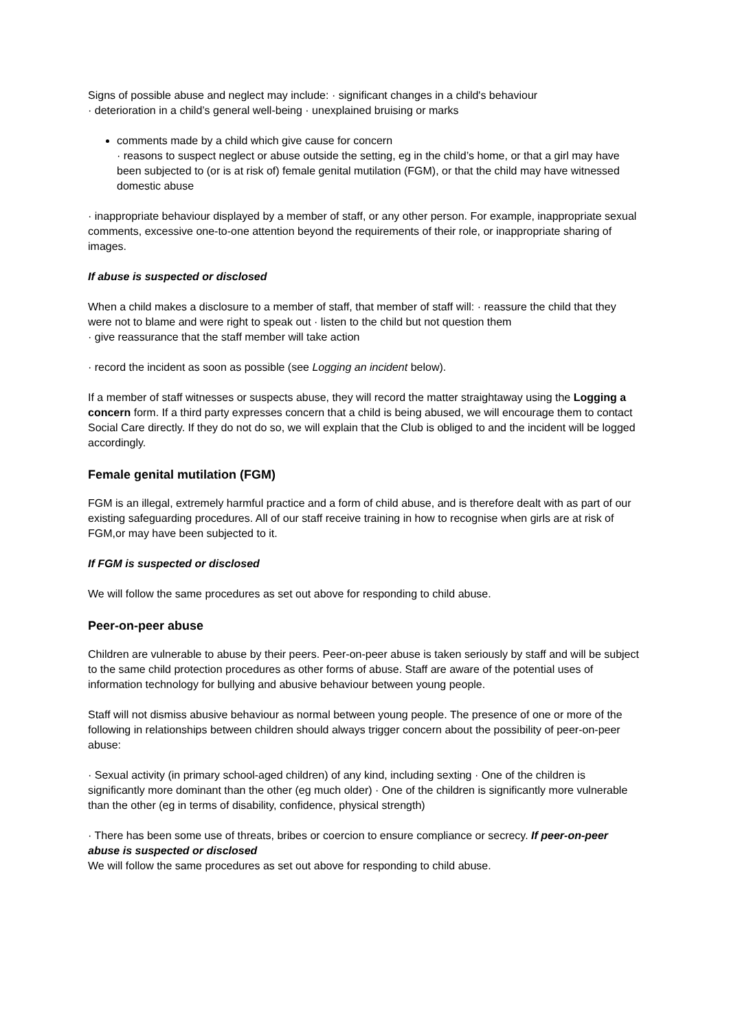Signs of possible abuse and neglect may include: · significant changes in a child's behaviour
· deterioration in a child’s general well-being · unexplained bruising or marks
comments made by a child which give cause for concern
· reasons to suspect neglect or abuse outside the setting, eg in the child’s home, or that a girl may have been subjected to (or is at risk of) female genital mutilation (FGM), or that the child may have witnessed domestic abuse
· inappropriate behaviour displayed by a member of staff, or any other person. For example, inappropriate sexual comments, excessive one-to-one attention beyond the requirements of their role, or inappropriate sharing of images.
If abuse is suspected or disclosed
When a child makes a disclosure to a member of staff, that member of staff will: · reassure the child that they were not to blame and were right to speak out · listen to the child but not question them
· give reassurance that the staff member will take action
· record the incident as soon as possible (see Logging an incident below).
If a member of staff witnesses or suspects abuse, they will record the matter straightaway using the Logging a concern form. If a third party expresses concern that a child is being abused, we will encourage them to contact Social Care directly. If they do not do so, we will explain that the Club is obliged to and the incident will be logged accordingly.
Female genital mutilation (FGM)
FGM is an illegal, extremely harmful practice and a form of child abuse, and is therefore dealt with as part of our existing safeguarding procedures. All of our staff receive training in how to recognise when girls are at risk of FGM,or may have been subjected to it.
If FGM is suspected or disclosed
We will follow the same procedures as set out above for responding to child abuse.
Peer-on-peer abuse
Children are vulnerable to abuse by their peers. Peer-on-peer abuse is taken seriously by staff and will be subject to the same child protection procedures as other forms of abuse. Staff are aware of the potential uses of information technology for bullying and abusive behaviour between young people.
Staff will not dismiss abusive behaviour as normal between young people. The presence of one or more of the following in relationships between children should always trigger concern about the possibility of peer-on-peer abuse:
· Sexual activity (in primary school-aged children) of any kind, including sexting · One of the children is significantly more dominant than the other (eg much older) · One of the children is significantly more vulnerable than the other (eg in terms of disability, confidence, physical strength)
· There has been some use of threats, bribes or coercion to ensure compliance or secrecy. If peer-on-peer abuse is suspected or disclosed
We will follow the same procedures as set out above for responding to child abuse.